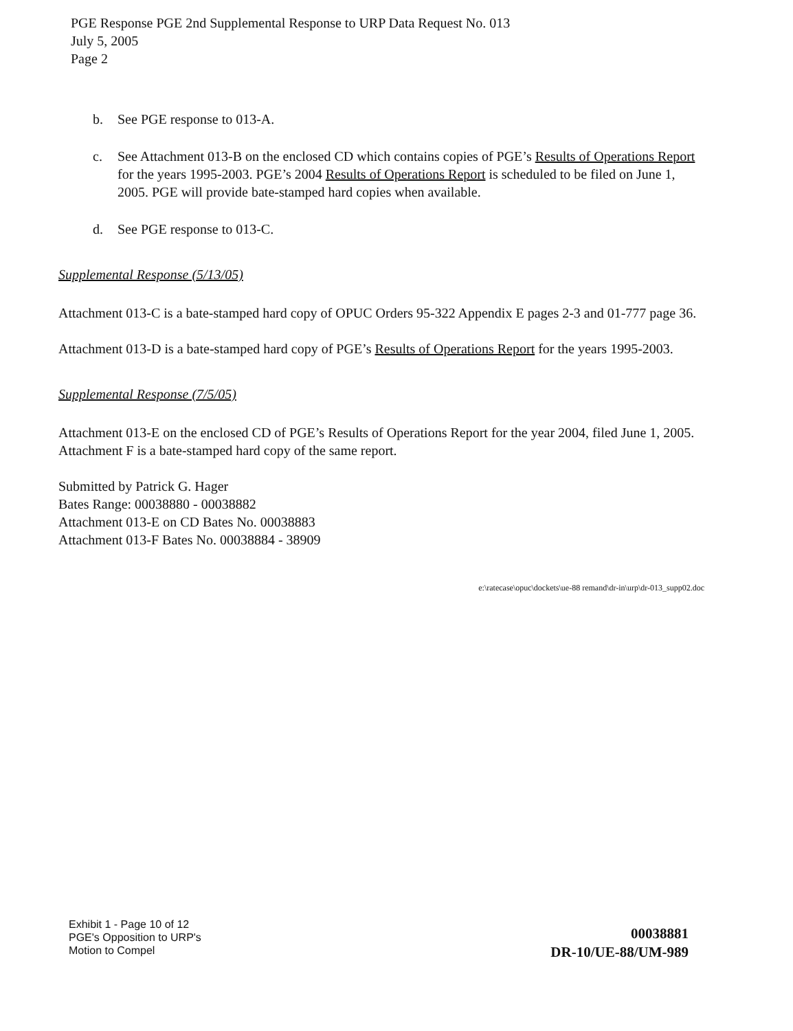PGE Response PGE 2nd Supplemental Response to URP Data Request No. 013
July 5, 2005
Page 2
b. See PGE response to 013-A.
c. See Attachment 013-B on the enclosed CD which contains copies of PGE’s Results of Operations Report for the years 1995-2003. PGE’s 2004 Results of Operations Report is scheduled to be filed on June 1, 2005. PGE will provide bate-stamped hard copies when available.
d. See PGE response to 013-C.
Supplemental Response (5/13/05)
Attachment 013-C is a bate-stamped hard copy of OPUC Orders 95-322 Appendix E pages 2-3 and 01-777 page 36.
Attachment 013-D is a bate-stamped hard copy of PGE’s Results of Operations Report for the years 1995-2003.
Supplemental Response (7/5/05)
Attachment 013-E on the enclosed CD of PGE’s Results of Operations Report for the year 2004, filed June 1, 2005. Attachment F is a bate-stamped hard copy of the same report.
Submitted by Patrick G. Hager
Bates Range: 00038880 - 00038882
Attachment 013-E on CD Bates No. 00038883
Attachment 013-F Bates No. 00038884 - 38909
e:\ratecase\opuc\dockets\ue-88 remand\dr-in\urp\dr-013_supp02.doc
Exhibit 1 - Page 10 of 12
PGE's Opposition to URP's
Motion to Compel
00038881
DR-10/UE-88/UM-989